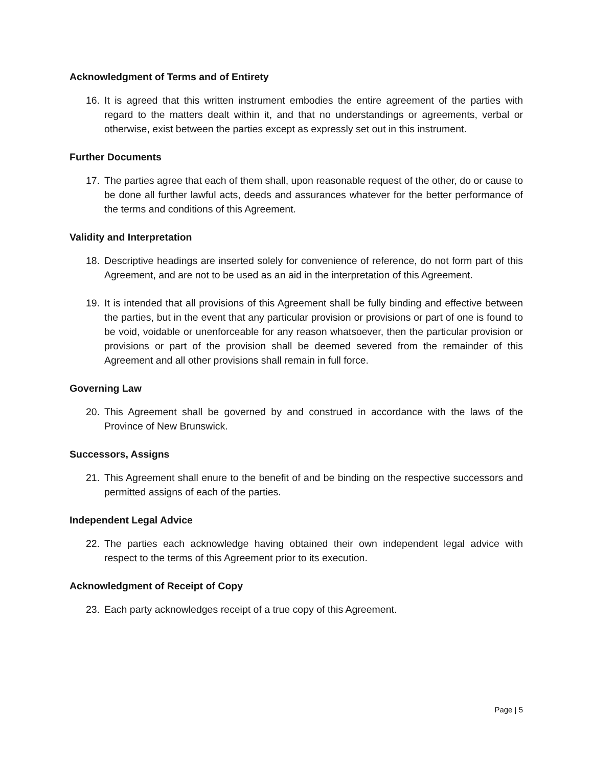Acknowledgment of Terms and of Entirety
16. It is agreed that this written instrument embodies the entire agreement of the parties with regard to the matters dealt within it, and that no understandings or agreements, verbal or otherwise, exist between the parties except as expressly set out in this instrument.
Further Documents
17. The parties agree that each of them shall, upon reasonable request of the other, do or cause to be done all further lawful acts, deeds and assurances whatever for the better performance of the terms and conditions of this Agreement.
Validity and Interpretation
18. Descriptive headings are inserted solely for convenience of reference, do not form part of this Agreement, and are not to be used as an aid in the interpretation of this Agreement.
19. It is intended that all provisions of this Agreement shall be fully binding and effective between the parties, but in the event that any particular provision or provisions or part of one is found to be void, voidable or unenforceable for any reason whatsoever, then the particular provision or provisions or part of the provision shall be deemed severed from the remainder of this Agreement and all other provisions shall remain in full force.
Governing Law
20. This Agreement shall be governed by and construed in accordance with the laws of the Province of New Brunswick.
Successors, Assigns
21. This Agreement shall enure to the benefit of and be binding on the respective successors and permitted assigns of each of the parties.
Independent Legal Advice
22. The parties each acknowledge having obtained their own independent legal advice with respect to the terms of this Agreement prior to its execution.
Acknowledgment of Receipt of Copy
23. Each party acknowledges receipt of a true copy of this Agreement.
Page | 5